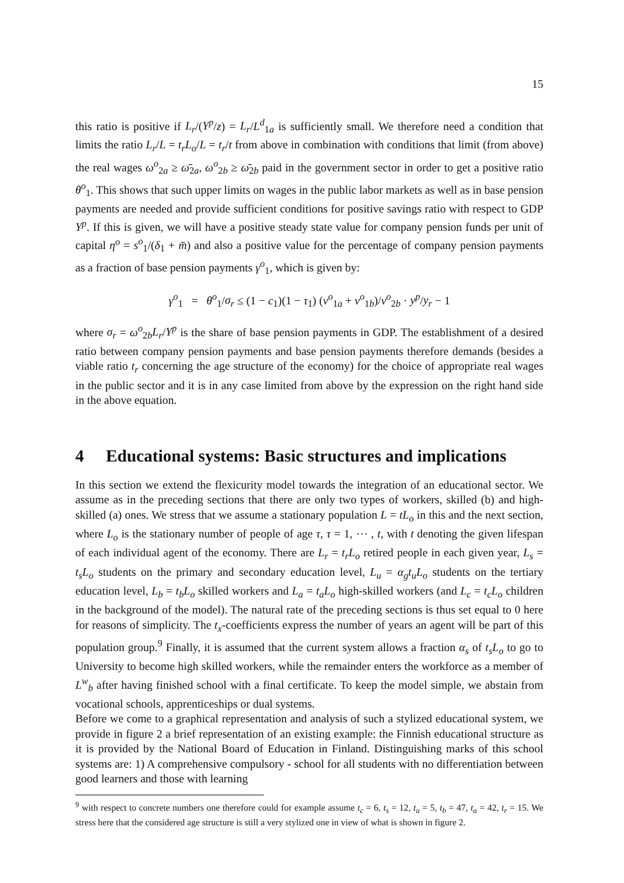15
this ratio is positive if L<sub>r</sub>/(Y<sup>p</sup>/z) = L<sub>r</sub>/L<sup>d</sup><sub>1a</sub> is sufficiently small. We therefore need a condition that limits the ratio L<sub>r</sub>/L = t<sub>r</sub>L<sub>o</sub>/L = t<sub>r</sub>/t from above in combination with conditions that limit (from above) the real wages ω<sup>o</sup><sub>2a</sub> ≥ ω̄<sub>2a</sub>, ω<sup>o</sup><sub>2b</sub> ≥ ω̄<sub>2b</sub> paid in the government sector in order to get a positive ratio θ<sup>o</sup><sub>1</sub>. This shows that such upper limits on wages in the public labor markets as well as in base pension payments are needed and provide sufficient conditions for positive savings ratio with respect to GDP Y<sup>p</sup>. If this is given, we will have a positive steady state value for company pension funds per unit of capital η<sup>o</sup> = s<sup>o</sup><sub>1</sub>/(δ<sub>1</sub> + m̄) and also a positive value for the percentage of company pension payments as a fraction of base pension payments γ<sup>o</sup><sub>1</sub>, which is given by:
γ<sup>o</sup><sub>1</sub> = θ<sup>o</sup><sub>1</sub>/σ<sub>r</sub> ≤ (1 − c<sub>1</sub>)(1 − τ<sub>1</sub>) (v<sup>o</sup><sub>1a</sub> + v<sup>o</sup><sub>1b</sub>)/v<sup>o</sup><sub>2b</sub> · y<sup>p</sup>/y<sub>r</sub> − 1
where σ<sub>r</sub> = ω<sup>o</sup><sub>2b</sub>L<sub>r</sub>/Y<sup>p</sup> is the share of base pension payments in GDP. The establishment of a desired ratio between company pension payments and base pension payments therefore demands (besides a viable ratio t<sub>r</sub> concerning the age structure of the economy) for the choice of appropriate real wages in the public sector and it is in any case limited from above by the expression on the right hand side in the above equation.
4 Educational systems: Basic structures and implications
In this section we extend the flexicurity model towards the integration of an educational sector. We assume as in the preceding sections that there are only two types of workers, skilled (b) and high-skilled (a) ones. We stress that we assume a stationary population L = tL<sub>o</sub> in this and the next section, where L<sub>o</sub> is the stationary number of people of age τ, τ = 1, ⋯ , t, with t denoting the given lifespan of each individual agent of the economy. There are L<sub>r</sub> = t<sub>r</sub>L<sub>o</sub> retired people in each given year, L<sub>s</sub> = t<sub>s</sub>L<sub>o</sub> students on the primary and secondary education level, L<sub>u</sub> = α<sub>g</sub>t<sub>u</sub>L<sub>o</sub> students on the tertiary education level, L<sub>b</sub> = t<sub>b</sub>L<sub>o</sub> skilled workers and L<sub>a</sub> = t<sub>a</sub>L<sub>o</sub> high-skilled workers (and L<sub>c</sub> = t<sub>c</sub>L<sub>o</sub> children in the background of the model). The natural rate of the preceding sections is thus set equal to 0 here for reasons of simplicity. The t<sub>x</sub>-coefficients express the number of years an agent will be part of this population group.<sup>9</sup> Finally, it is assumed that the current system allows a fraction α<sub>s</sub> of t<sub>s</sub>L<sub>o</sub> to go to University to become high skilled workers, while the remainder enters the workforce as a member of L<sup>w</sup><sub>b</sub> after having finished school with a final certificate. To keep the model simple, we abstain from vocational schools, apprenticeships or dual systems.
Before we come to a graphical representation and analysis of such a stylized educational system, we provide in figure 2 a brief representation of an existing example: the Finnish educational structure as it is provided by the National Board of Education in Finland. Distinguishing marks of this school systems are: 1) A comprehensive compulsory - school for all students with no differentiation between good learners and those with learning
<sup>9</sup> with respect to concrete numbers one therefore could for example assume t<sub>c</sub> = 6, t<sub>s</sub> = 12, t<sub>u</sub> = 5, t<sub>b</sub> = 47, t<sub>a</sub> = 42, t<sub>r</sub> = 15. We stress here that the considered age structure is still a very stylized one in view of what is shown in figure 2.